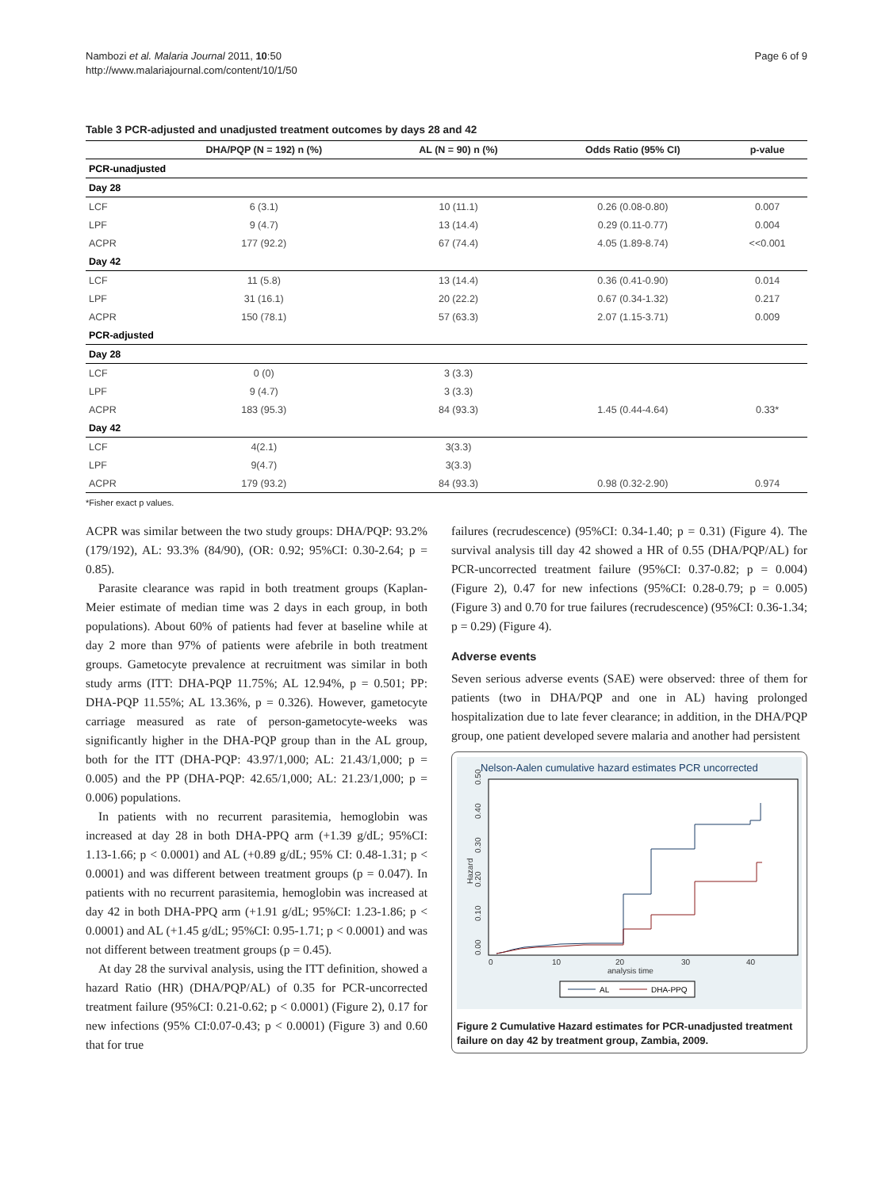Nambozi et al. Malaria Journal 2011, 10:50
http://www.malariajournal.com/content/10/1/50
Page 6 of 9
Table 3 PCR-adjusted and unadjusted treatment outcomes by days 28 and 42
| | DHA/PQP (N = 192) n (%) | AL (N = 90) n (%) | Odds Ratio (95% CI) | p-value |
| --- | --- | --- | --- | --- |
| PCR-unadjusted | | | | |
| Day 28 | | | | |
| LCF | 6 (3.1) | 10 (11.1) | 0.26 (0.08-0.80) | 0.007 |
| LPF | 9 (4.7) | 13 (14.4) | 0.29 (0.11-0.77) | 0.004 |
| ACPR | 177 (92.2) | 67 (74.4) | 4.05 (1.89-8.74) | <<0.001 |
| Day 42 | | | | |
| LCF | 11 (5.8) | 13 (14.4) | 0.36 (0.41-0.90) | 0.014 |
| LPF | 31 (16.1) | 20 (22.2) | 0.67 (0.34-1.32) | 0.217 |
| ACPR | 150 (78.1) | 57 (63.3) | 2.07 (1.15-3.71) | 0.009 |
| PCR-adjusted | | | | |
| Day 28 | | | | |
| LCF | 0 (0) | 3 (3.3) | | |
| LPF | 9 (4.7) | 3 (3.3) | | |
| ACPR | 183 (95.3) | 84 (93.3) | 1.45 (0.44-4.64) | 0.33* |
| Day 42 | | | | |
| LCF | 4(2.1) | 3(3.3) | | |
| LPF | 9(4.7) | 3(3.3) | | |
| ACPR | 179 (93.2) | 84 (93.3) | 0.98 (0.32-2.90) | 0.974 |
*Fisher exact p values.
ACPR was similar between the two study groups: DHA/PQP: 93.2% (179/192), AL: 93.3% (84/90), (OR: 0.92; 95%CI: 0.30-2.64; p = 0.85).
Parasite clearance was rapid in both treatment groups (Kaplan-Meier estimate of median time was 2 days in each group, in both populations). About 60% of patients had fever at baseline while at day 2 more than 97% of patients were afebrile in both treatment groups. Gametocyte prevalence at recruitment was similar in both study arms (ITT: DHA-PQP 11.75%; AL 12.94%, p = 0.501; PP: DHA-PQP 11.55%; AL 13.36%, p = 0.326). However, gametocyte carriage measured as rate of person-gametocyte-weeks was significantly higher in the DHA-PQP group than in the AL group, both for the ITT (DHA-PQP: 43.97/1,000; AL: 21.43/1,000; p = 0.005) and the PP (DHA-PQP: 42.65/1,000; AL: 21.23/1,000; p = 0.006) populations.
In patients with no recurrent parasitemia, hemoglobin was increased at day 28 in both DHA-PPQ arm (+1.39 g/dL; 95%CI: 1.13-1.66; p < 0.0001) and AL (+0.89 g/dL; 95% CI: 0.48-1.31; p < 0.0001) and was different between treatment groups (p = 0.047). In patients with no recurrent parasitemia, hemoglobin was increased at day 42 in both DHA-PPQ arm (+1.91 g/dL; 95%CI: 1.23-1.86; p < 0.0001) and AL (+1.45 g/dL; 95%CI: 0.95-1.71; p < 0.0001) and was not different between treatment groups (p = 0.45).
At day 28 the survival analysis, using the ITT definition, showed a hazard Ratio (HR) (DHA/PQP/AL) of 0.35 for PCR-uncorrected treatment failure (95%CI: 0.21-0.62; p < 0.0001) (Figure 2), 0.17 for new infections (95% CI:0.07-0.43; p < 0.0001) (Figure 3) and 0.60 that for true
failures (recrudescence) (95%CI: 0.34-1.40; p = 0.31) (Figure 4). The survival analysis till day 42 showed a HR of 0.55 (DHA/PQP/AL) for PCR-uncorrected treatment failure (95%CI: 0.37-0.82; p = 0.004) (Figure 2), 0.47 for new infections (95%CI: 0.28-0.79; p = 0.005) (Figure 3) and 0.70 for true failures (recrudescence) (95%CI: 0.36-1.34; p = 0.29) (Figure 4).
Adverse events
Seven serious adverse events (SAE) were observed: three of them for patients (two in DHA/PQP and one in AL) having prolonged hospitalization due to late fever clearance; in addition, in the DHA/PQP group, one patient developed severe malaria and another had persistent
Nelson-Aalen cumulative hazard estimates PCR uncorrected
0.00
0.10
0.20
0.30
0.40
0.50
Hazard
0
10
20
30
40
analysis time
AL
DHA-PPQ
Figure 2 Cumulative Hazard estimates for PCR-unadjusted treatment failure on day 42 by treatment group, Zambia, 2009.